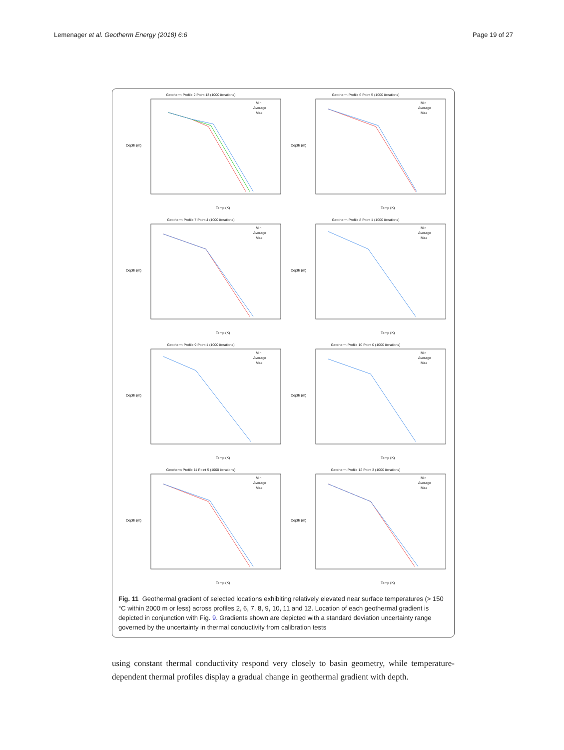Lemenager et al. Geotherm Energy (2018) 6:6 Page 19 of 27
Geotherm Profile 2 Point 13 (1000 iterations)
Depth (m)
Temp (K)
Min
Average
Max
Geotherm Profile 6 Point 5 (1000 iterations)
Depth (m)
Temp (K)
Min
Average
Max
Geotherm Profile 7 Point 4 (1000 iterations)
Depth (m)
Temp (K)
Min
Average
Max
Geotherm Profile 8 Point 1 (1000 iterations)
Depth (m)
Temp (K)
Min
Average
Max
Geotherm Profile 9 Point 1 (1000 iterations)
Depth (m)
Temp (K)
Min
Average
Max
Geotherm Profile 10 Point 0 (1000 iterations)
Depth (m)
Temp (K)
Min
Average
Max
Geotherm Profile 11 Point 5 (1000 iterations)
Depth (m)
Temp (K)
Min
Average
Max
Geotherm Profile 12 Point 3 (1000 iterations)
Depth (m)
Temp (K)
Min
Average
Max
Fig. 11 Geothermal gradient of selected locations exhibiting relatively elevated near surface temperatures (> 150 °C within 2000 m or less) across profiles 2, 6, 7, 8, 9, 10, 11 and 12. Location of each geothermal gradient is depicted in conjunction with Fig. 9. Gradients shown are depicted with a standard deviation uncertainty range governed by the uncertainty in thermal conductivity from calibration tests
using constant thermal conductivity respond very closely to basin geometry, while temperature-dependent thermal profiles display a gradual change in geothermal gradient with depth.